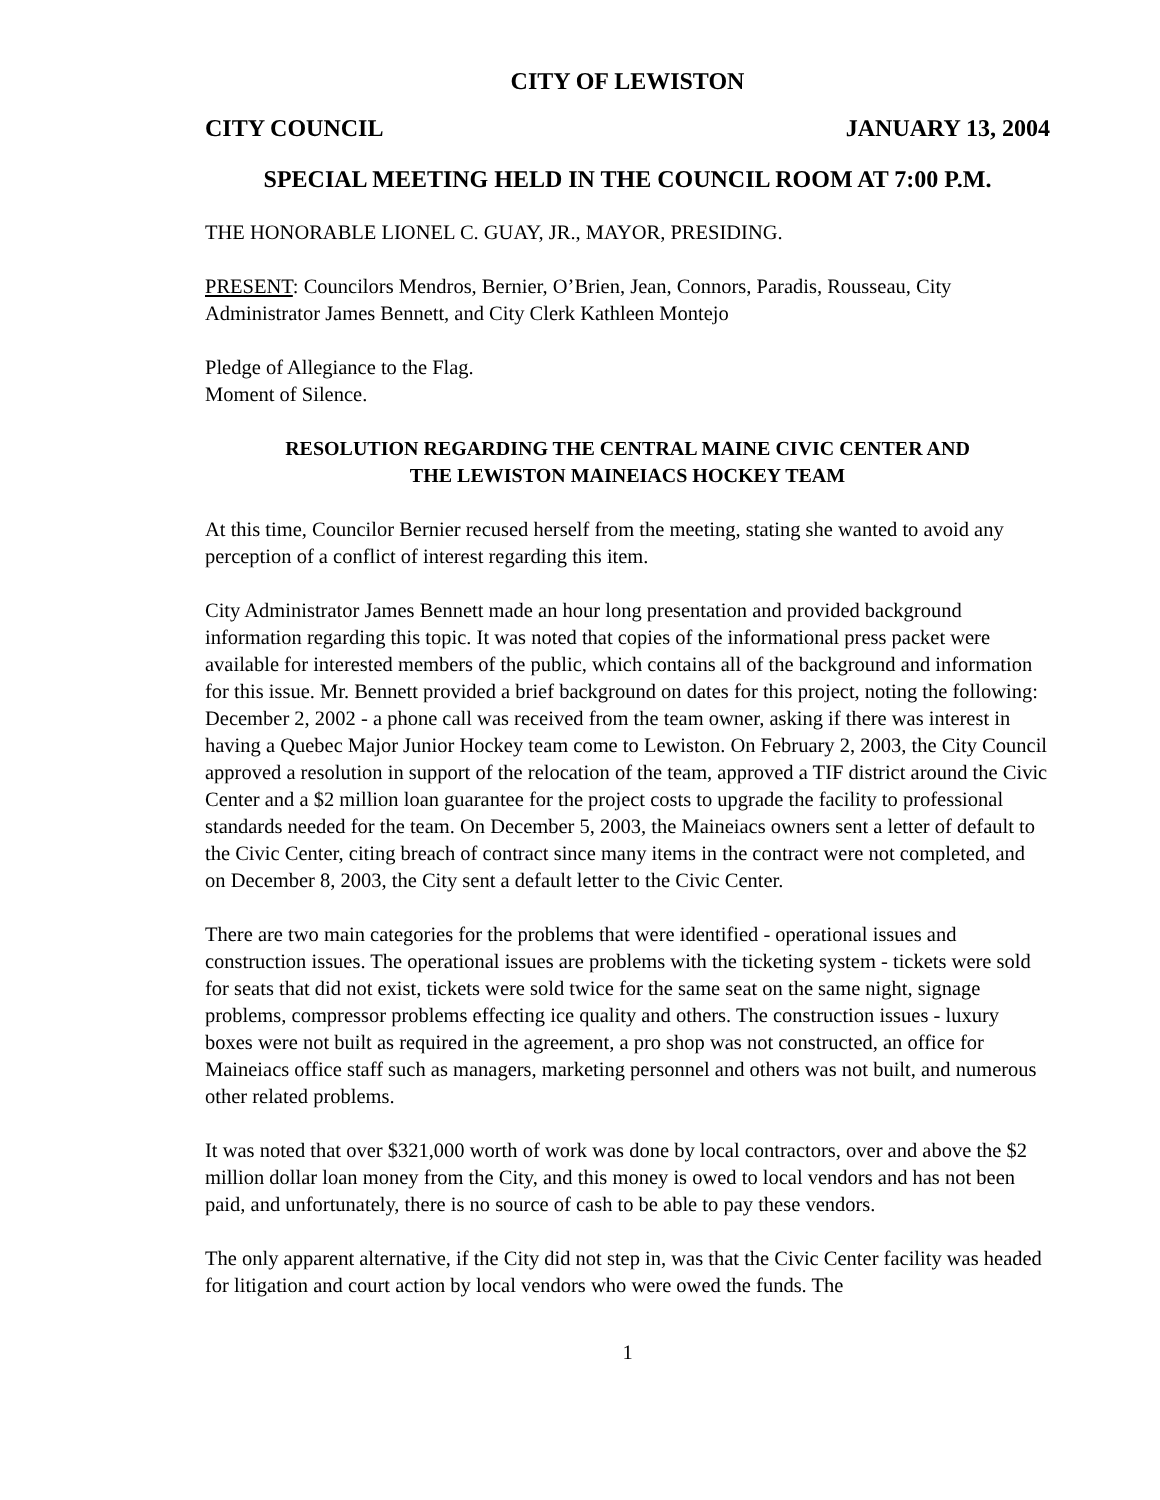CITY OF LEWISTON
CITY COUNCIL JANUARY 13, 2004
SPECIAL MEETING HELD IN THE COUNCIL ROOM AT 7:00 P.M.
THE HONORABLE LIONEL C. GUAY, JR., MAYOR, PRESIDING.
PRESENT: Councilors Mendros, Bernier, O’Brien, Jean, Connors, Paradis, Rousseau, City Administrator James Bennett, and City Clerk Kathleen Montejo
Pledge of Allegiance to the Flag.
Moment of Silence.
RESOLUTION REGARDING THE CENTRAL MAINE CIVIC CENTER AND
THE LEWISTON MAINEIACS HOCKEY TEAM
At this time, Councilor Bernier recused herself from the meeting, stating she wanted to avoid any perception of a conflict of interest regarding this item.
City Administrator James Bennett made an hour long presentation and provided background information regarding this topic. It was noted that copies of the informational press packet were available for interested members of the public, which contains all of the background and information for this issue. Mr. Bennett provided a brief background on dates for this project, noting the following: December 2, 2002 - a phone call was received from the team owner, asking if there was interest in having a Quebec Major Junior Hockey team come to Lewiston. On February 2, 2003, the City Council approved a resolution in support of the relocation of the team, approved a TIF district around the Civic Center and a $2 million loan guarantee for the project costs to upgrade the facility to professional standards needed for the team. On December 5, 2003, the Maineiacs owners sent a letter of default to the Civic Center, citing breach of contract since many items in the contract were not completed, and on December 8, 2003, the City sent a default letter to the Civic Center.
There are two main categories for the problems that were identified - operational issues and construction issues. The operational issues are problems with the ticketing system - tickets were sold for seats that did not exist, tickets were sold twice for the same seat on the same night, signage problems, compressor problems effecting ice quality and others. The construction issues - luxury boxes were not built as required in the agreement, a pro shop was not constructed, an office for Maineiacs office staff such as managers, marketing personnel and others was not built, and numerous other related problems.
It was noted that over $321,000 worth of work was done by local contractors, over and above the $2 million dollar loan money from the City, and this money is owed to local vendors and has not been paid, and unfortunately, there is no source of cash to be able to pay these vendors.
The only apparent alternative, if the City did not step in, was that the Civic Center facility was headed for litigation and court action by local vendors who were owed the funds. The
1